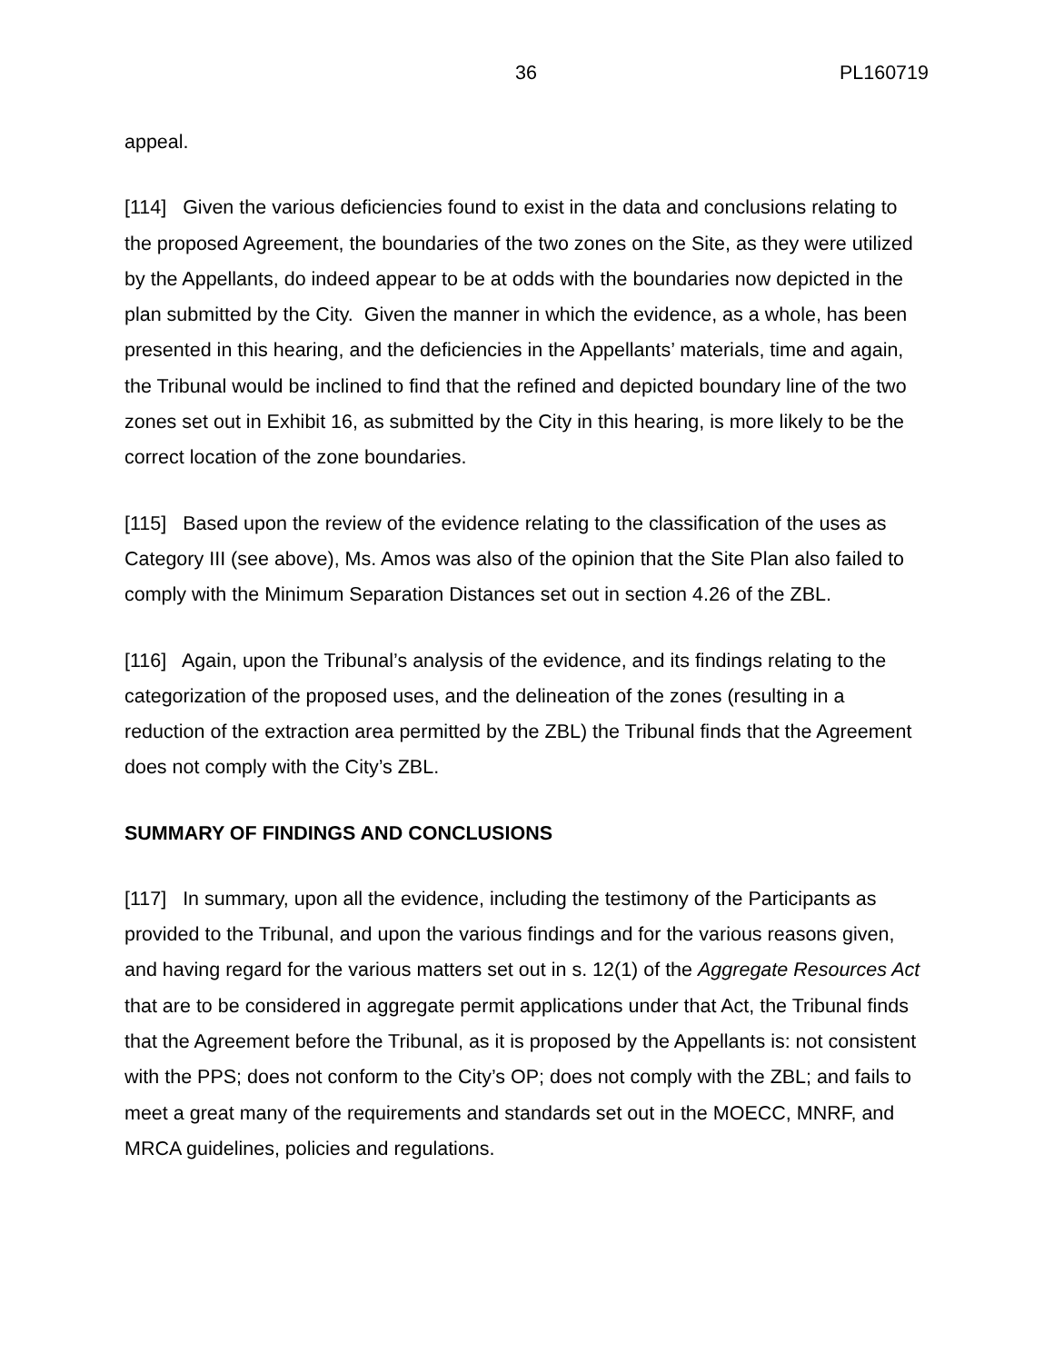36 PL160719
appeal.
[114] Given the various deficiencies found to exist in the data and conclusions relating to the proposed Agreement, the boundaries of the two zones on the Site, as they were utilized by the Appellants, do indeed appear to be at odds with the boundaries now depicted in the plan submitted by the City. Given the manner in which the evidence, as a whole, has been presented in this hearing, and the deficiencies in the Appellants’ materials, time and again, the Tribunal would be inclined to find that the refined and depicted boundary line of the two zones set out in Exhibit 16, as submitted by the City in this hearing, is more likely to be the correct location of the zone boundaries.
[115] Based upon the review of the evidence relating to the classification of the uses as Category III (see above), Ms. Amos was also of the opinion that the Site Plan also failed to comply with the Minimum Separation Distances set out in section 4.26 of the ZBL.
[116] Again, upon the Tribunal’s analysis of the evidence, and its findings relating to the categorization of the proposed uses, and the delineation of the zones (resulting in a reduction of the extraction area permitted by the ZBL) the Tribunal finds that the Agreement does not comply with the City’s ZBL.
SUMMARY OF FINDINGS AND CONCLUSIONS
[117] In summary, upon all the evidence, including the testimony of the Participants as provided to the Tribunal, and upon the various findings and for the various reasons given, and having regard for the various matters set out in s. 12(1) of the Aggregate Resources Act that are to be considered in aggregate permit applications under that Act, the Tribunal finds that the Agreement before the Tribunal, as it is proposed by the Appellants is: not consistent with the PPS; does not conform to the City’s OP; does not comply with the ZBL; and fails to meet a great many of the requirements and standards set out in the MOECC, MNRF, and MRCA guidelines, policies and regulations.